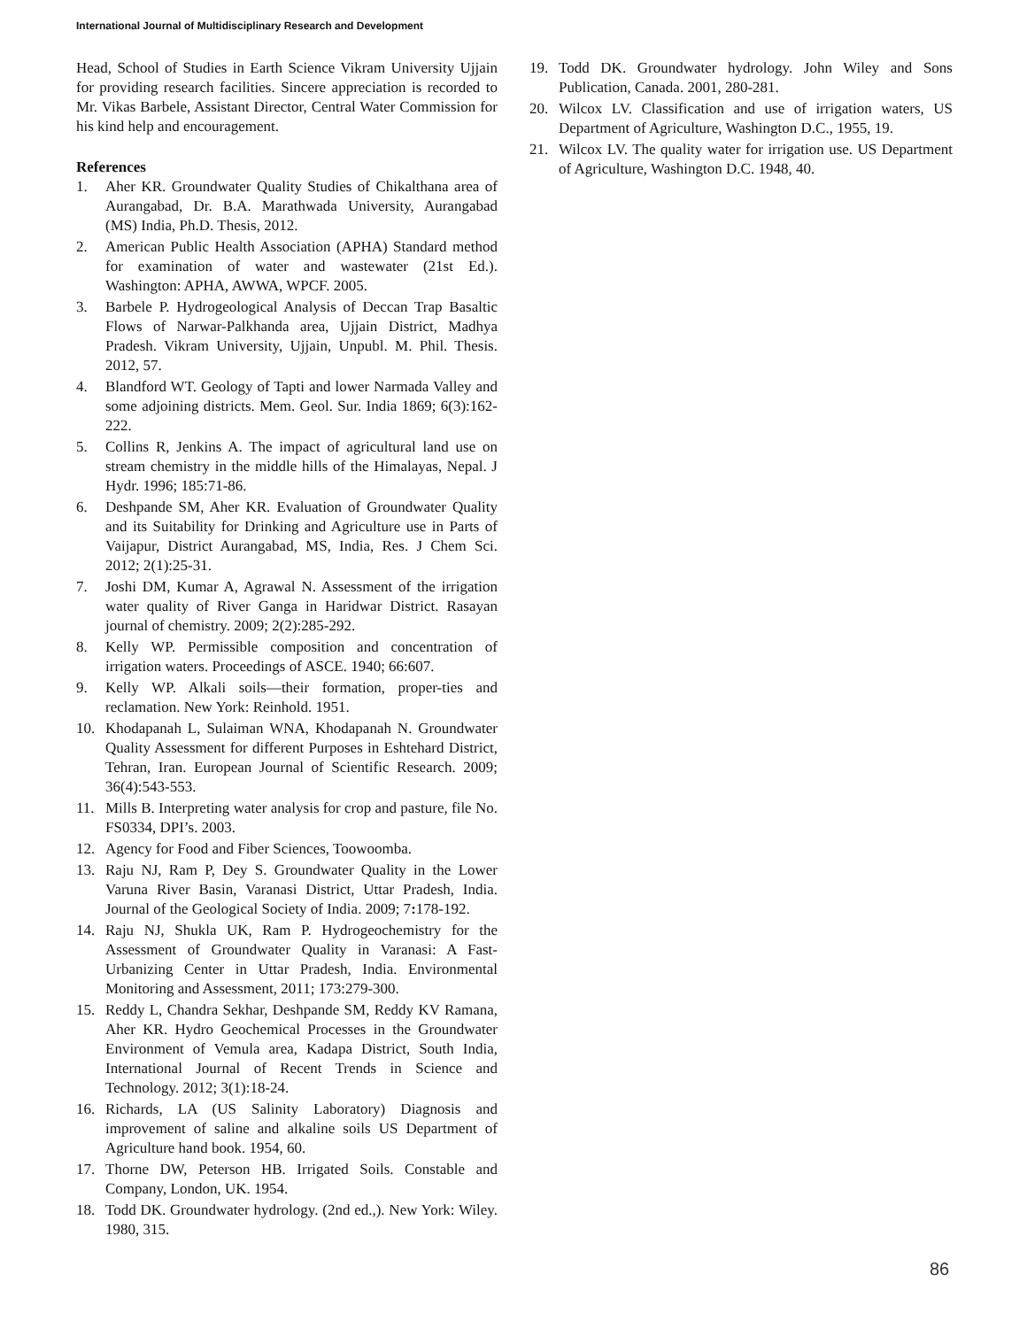International Journal of Multidisciplinary Research and Development
Head, School of Studies in Earth Science Vikram University Ujjain for providing research facilities. Sincere appreciation is recorded to Mr. Vikas Barbele, Assistant Director, Central Water Commission for his kind help and encouragement.
References
1. Aher KR. Groundwater Quality Studies of Chikalthana area of Aurangabad, Dr. B.A. Marathwada University, Aurangabad (MS) India, Ph.D. Thesis, 2012.
2. American Public Health Association (APHA) Standard method for examination of water and wastewater (21st Ed.). Washington: APHA, AWWA, WPCF. 2005.
3. Barbele P. Hydrogeological Analysis of Deccan Trap Basaltic Flows of Narwar-Palkhanda area, Ujjain District, Madhya Pradesh. Vikram University, Ujjain, Unpubl. M. Phil. Thesis. 2012, 57.
4. Blandford WT. Geology of Tapti and lower Narmada Valley and some adjoining districts. Mem. Geol. Sur. India 1869; 6(3):162-222.
5. Collins R, Jenkins A. The impact of agricultural land use on stream chemistry in the middle hills of the Himalayas, Nepal. J Hydr. 1996; 185:71-86.
6. Deshpande SM, Aher KR. Evaluation of Groundwater Quality and its Suitability for Drinking and Agriculture use in Parts of Vaijapur, District Aurangabad, MS, India, Res. J Chem Sci. 2012; 2(1):25-31.
7. Joshi DM, Kumar A, Agrawal N. Assessment of the irrigation water quality of River Ganga in Haridwar District. Rasayan journal of chemistry. 2009; 2(2):285-292.
8. Kelly WP. Permissible composition and concentration of irrigation waters. Proceedings of ASCE. 1940; 66:607.
9. Kelly WP. Alkali soils—their formation, proper-ties and reclamation. New York: Reinhold. 1951.
10. Khodapanah L, Sulaiman WNA, Khodapanah N. Groundwater Quality Assessment for different Purposes in Eshtehard District, Tehran, Iran. European Journal of Scientific Research. 2009; 36(4):543-553.
11. Mills B. Interpreting water analysis for crop and pasture, file No. FS0334, DPI’s. 2003.
12. Agency for Food and Fiber Sciences, Toowoomba.
13. Raju NJ, Ram P, Dey S. Groundwater Quality in the Lower Varuna River Basin, Varanasi District, Uttar Pradesh, India. Journal of the Geological Society of India. 2009; 7: 178-192.
14. Raju NJ, Shukla UK, Ram P. Hydrogeochemistry for the Assessment of Groundwater Quality in Varanasi: A Fast-Urbanizing Center in Uttar Pradesh, India. Environmental Monitoring and Assessment, 2011; 173:279-300.
15. Reddy L, Chandra Sekhar, Deshpande SM, Reddy KV Ramana, Aher KR. Hydro Geochemical Processes in the Groundwater Environment of Vemula area, Kadapa District, South India, International Journal of Recent Trends in Science and Technology. 2012; 3(1):18-24.
16. Richards, LA (US Salinity Laboratory) Diagnosis and improvement of saline and alkaline soils US Department of Agriculture hand book. 1954, 60.
17. Thorne DW, Peterson HB. Irrigated Soils. Constable and Company, London, UK. 1954.
18. Todd DK. Groundwater hydrology. (2nd ed.,). New York: Wiley. 1980, 315.
19. Todd DK. Groundwater hydrology. John Wiley and Sons Publication, Canada. 2001, 280-281.
20. Wilcox LV. Classification and use of irrigation waters, US Department of Agriculture, Washington D.C., 1955, 19.
21. Wilcox LV. The quality water for irrigation use. US Department of Agriculture, Washington D.C. 1948, 40.
86